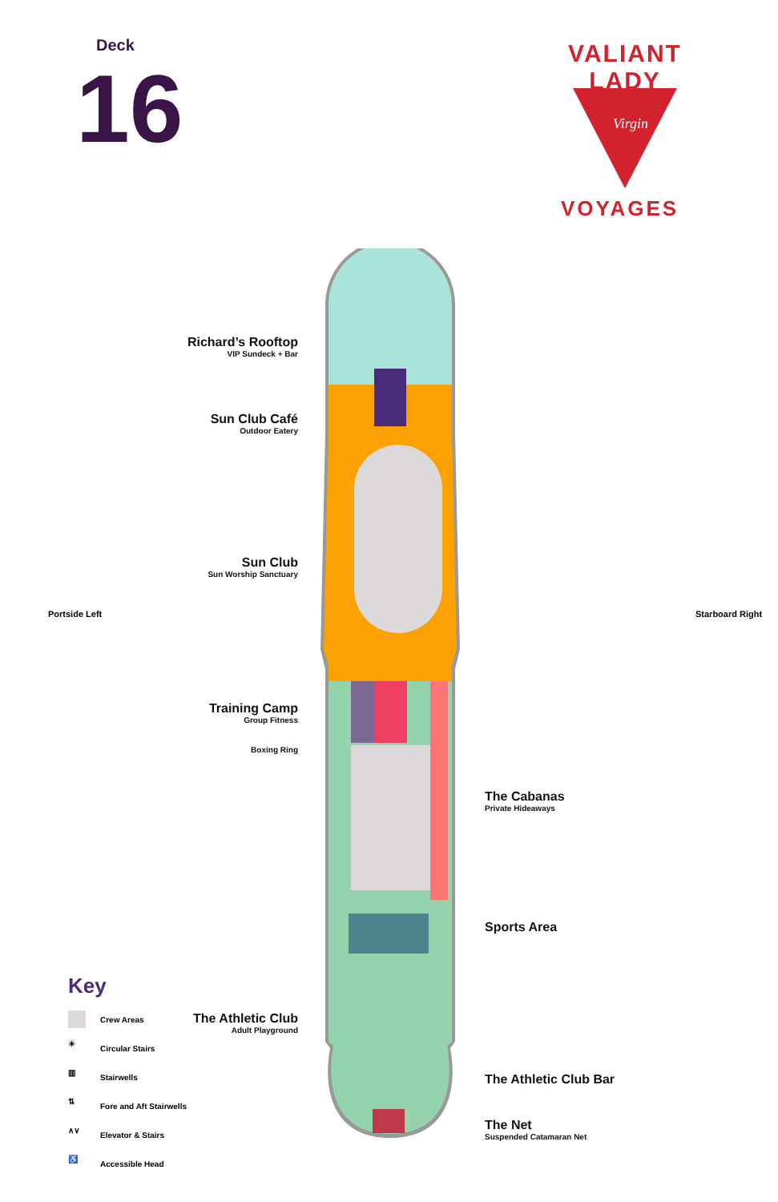Deck
16
VALIANT LADY
Virgin
VOYAGES
Richard’s Rooftop
VIP Sundeck + Bar
Sun Club Café
Outdoor Eatery
Sun Club
Sun Worship Sanctuary
Training Camp
Group Fitness
Boxing Ring
The Athletic Club
Adult Playground
The Cabanas
Private Hideaways
Sports Area
The Athletic Club Bar
The Net
Suspended Catamaran Net
Portside Left Starboard Right
Key
Crew Areas
☀ Circular Stairs
▥ Stairwells
⇅ Fore and Aft Stairwells
∧∨ Elevator & Stairs
♿ Accessible Head